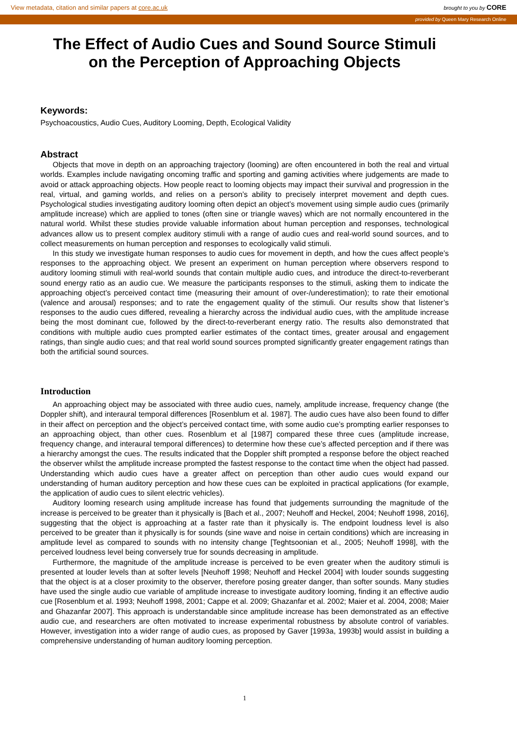View metadata, citation and similar papers at core.ac.uk brought to you by CORE
provided by Queen Mary Research Online
The Effect of Audio Cues and Sound Source Stimuli
on the Perception of Approaching Objects
Keywords:
Psychoacoustics, Audio Cues, Auditory Looming, Depth, Ecological Validity
Abstract
Objects that move in depth on an approaching trajectory (looming) are often encountered in both the real and virtual worlds. Examples include navigating oncoming traffic and sporting and gaming activities where judgements are made to avoid or attack approaching objects. How people react to looming objects may impact their survival and progression in the real, virtual, and gaming worlds, and relies on a person’s ability to precisely interpret movement and depth cues. Psychological studies investigating auditory looming often depict an object’s movement using simple audio cues (primarily amplitude increase) which are applied to tones (often sine or triangle waves) which are not normally encountered in the natural world. Whilst these studies provide valuable information about human perception and responses, technological advances allow us to present complex auditory stimuli with a range of audio cues and real-world sound sources, and to collect measurements on human perception and responses to ecologically valid stimuli.
In this study we investigate human responses to audio cues for movement in depth, and how the cues affect people’s responses to the approaching object. We present an experiment on human perception where observers respond to auditory looming stimuli with real-world sounds that contain multiple audio cues, and introduce the direct-to-reverberant sound energy ratio as an audio cue. We measure the participants responses to the stimuli, asking them to indicate the approaching object’s perceived contact time (measuring their amount of over-/underestimation); to rate their emotional (valence and arousal) responses; and to rate the engagement quality of the stimuli. Our results show that listener’s responses to the audio cues differed, revealing a hierarchy across the individual audio cues, with the amplitude increase being the most dominant cue, followed by the direct-to-reverberant energy ratio. The results also demonstrated that conditions with multiple audio cues prompted earlier estimates of the contact times, greater arousal and engagement ratings, than single audio cues; and that real world sound sources prompted significantly greater engagement ratings than both the artificial sound sources.
Introduction
An approaching object may be associated with three audio cues, namely, amplitude increase, frequency change (the Doppler shift), and interaural temporal differences [Rosenblum et al. 1987]. The audio cues have also been found to differ in their affect on perception and the object’s perceived contact time, with some audio cue’s prompting earlier responses to an approaching object, than other cues. Rosenblum et al [1987] compared these three cues (amplitude increase, frequency change, and interaural temporal differences) to determine how these cue’s affected perception and if there was a hierarchy amongst the cues. The results indicated that the Doppler shift prompted a response before the object reached the observer whilst the amplitude increase prompted the fastest response to the contact time when the object had passed. Understanding which audio cues have a greater affect on perception than other audio cues would expand our understanding of human auditory perception and how these cues can be exploited in practical applications (for example, the application of audio cues to silent electric vehicles).
Auditory looming research using amplitude increase has found that judgements surrounding the magnitude of the increase is perceived to be greater than it physically is [Bach et al., 2007; Neuhoff and Heckel, 2004; Neuhoff 1998, 2016], suggesting that the object is approaching at a faster rate than it physically is. The endpoint loudness level is also perceived to be greater than it physically is for sounds (sine wave and noise in certain conditions) which are increasing in amplitude level as compared to sounds with no intensity change [Teghtsoonian et al., 2005; Neuhoff 1998], with the perceived loudness level being conversely true for sounds decreasing in amplitude.
Furthermore, the magnitude of the amplitude increase is perceived to be even greater when the auditory stimuli is presented at louder levels than at softer levels [Neuhoff 1998; Neuhoff and Heckel 2004] with louder sounds suggesting that the object is at a closer proximity to the observer, therefore posing greater danger, than softer sounds. Many studies have used the single audio cue variable of amplitude increase to investigate auditory looming, finding it an effective audio cue [Rosenblum et al. 1993; Neuhoff 1998, 2001; Cappe et al. 2009; Ghazanfar et al. 2002; Maier et al. 2004, 2008; Maier and Ghazanfar 2007]. This approach is understandable since amplitude increase has been demonstrated as an effective audio cue, and researchers are often motivated to increase experimental robustness by absolute control of variables. However, investigation into a wider range of audio cues, as proposed by Gaver [1993a, 1993b] would assist in building a comprehensive understanding of human auditory looming perception.
1